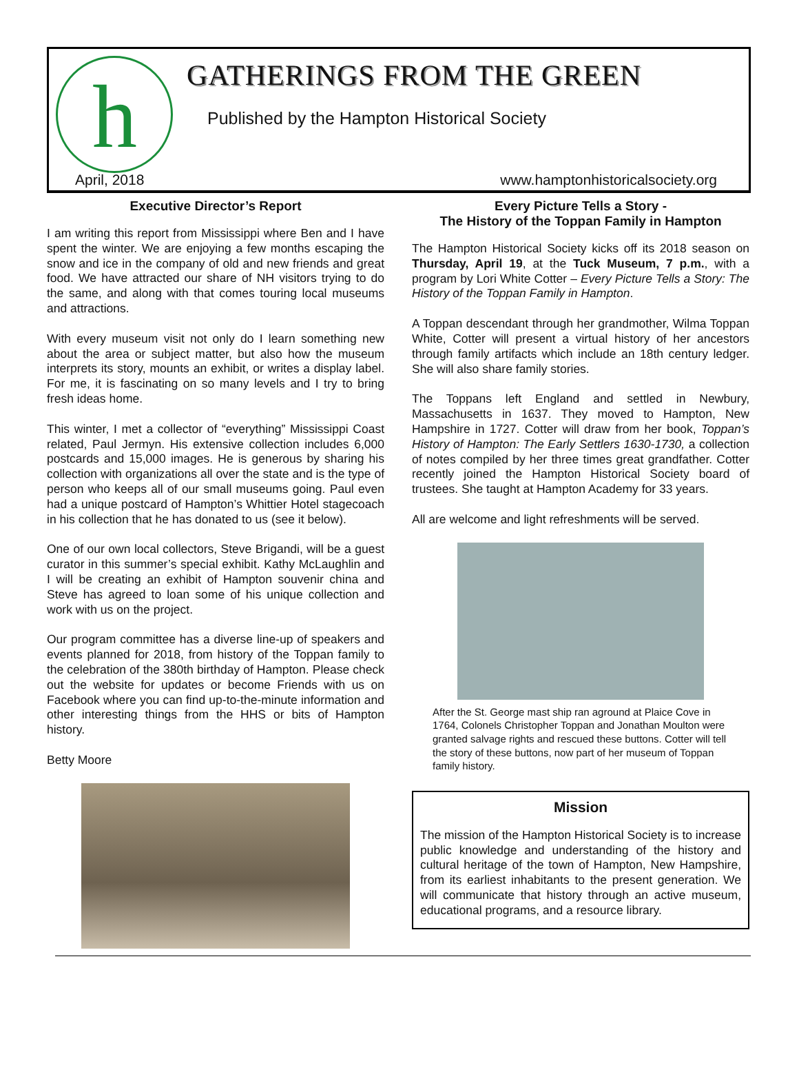h GATHERINGS FROM THE GREEN
Published by the Hampton Historical Society
April, 2018
www.hamptonhistoricalsociety.org
Executive Director’s Report
I am writing this report from Mississippi where Ben and I have spent the winter. We are enjoying a few months escaping the snow and ice in the company of old and new friends and great food. We have attracted our share of NH visitors trying to do the same, and along with that comes touring local museums and attractions.
With every museum visit not only do I learn something new about the area or subject matter, but also how the museum interprets its story, mounts an exhibit, or writes a display label. For me, it is fascinating on so many levels and I try to bring fresh ideas home.
This winter, I met a collector of “everything” Mississippi Coast related, Paul Jermyn. His extensive collection includes 6,000 postcards and 15,000 images. He is generous by sharing his collection with organizations all over the state and is the type of person who keeps all of our small museums going. Paul even had a unique postcard of Hampton’s Whittier Hotel stagecoach in his collection that he has donated to us (see it below).
One of our own local collectors, Steve Brigandi, will be a guest curator in this summer’s special exhibit. Kathy McLaughlin and I will be creating an exhibit of Hampton souvenir china and Steve has agreed to loan some of his unique collection and work with us on the project.
Our program committee has a diverse line-up of speakers and events planned for 2018, from history of the Toppan family to the celebration of the 380th birthday of Hampton. Please check out the website for updates or become Friends with us on Facebook where you can find up-to-the-minute information and other interesting things from the HHS or bits of Hampton history.
Betty Moore
Every Picture Tells a Story -
The History of the Toppan Family in Hampton
The Hampton Historical Society kicks off its 2018 season on Thursday, April 19, at the Tuck Museum, 7 p.m., with a program by Lori White Cotter – Every Picture Tells a Story: The History of the Toppan Family in Hampton.
A Toppan descendant through her grandmother, Wilma Toppan White, Cotter will present a virtual history of her ancestors through family artifacts which include an 18th century ledger. She will also share family stories.
The Toppans left England and settled in Newbury, Massachusetts in 1637. They moved to Hampton, New Hampshire in 1727. Cotter will draw from her book, Toppan’s History of Hampton: The Early Settlers 1630-1730, a collection of notes compiled by her three times great grandfather. Cotter recently joined the Hampton Historical Society board of trustees. She taught at Hampton Academy for 33 years.
All are welcome and light refreshments will be served.
After the St. George mast ship ran aground at Plaice Cove in 1764, Colonels Christopher Toppan and Jonathan Moulton were granted salvage rights and rescued these buttons. Cotter will tell the story of these buttons, now part of her museum of Toppan family history.
Mission
The mission of the Hampton Historical Society is to increase public knowledge and understanding of the history and cultural heritage of the town of Hampton, New Hampshire, from its earliest inhabitants to the present generation. We will communicate that history through an active museum, educational programs, and a resource library.